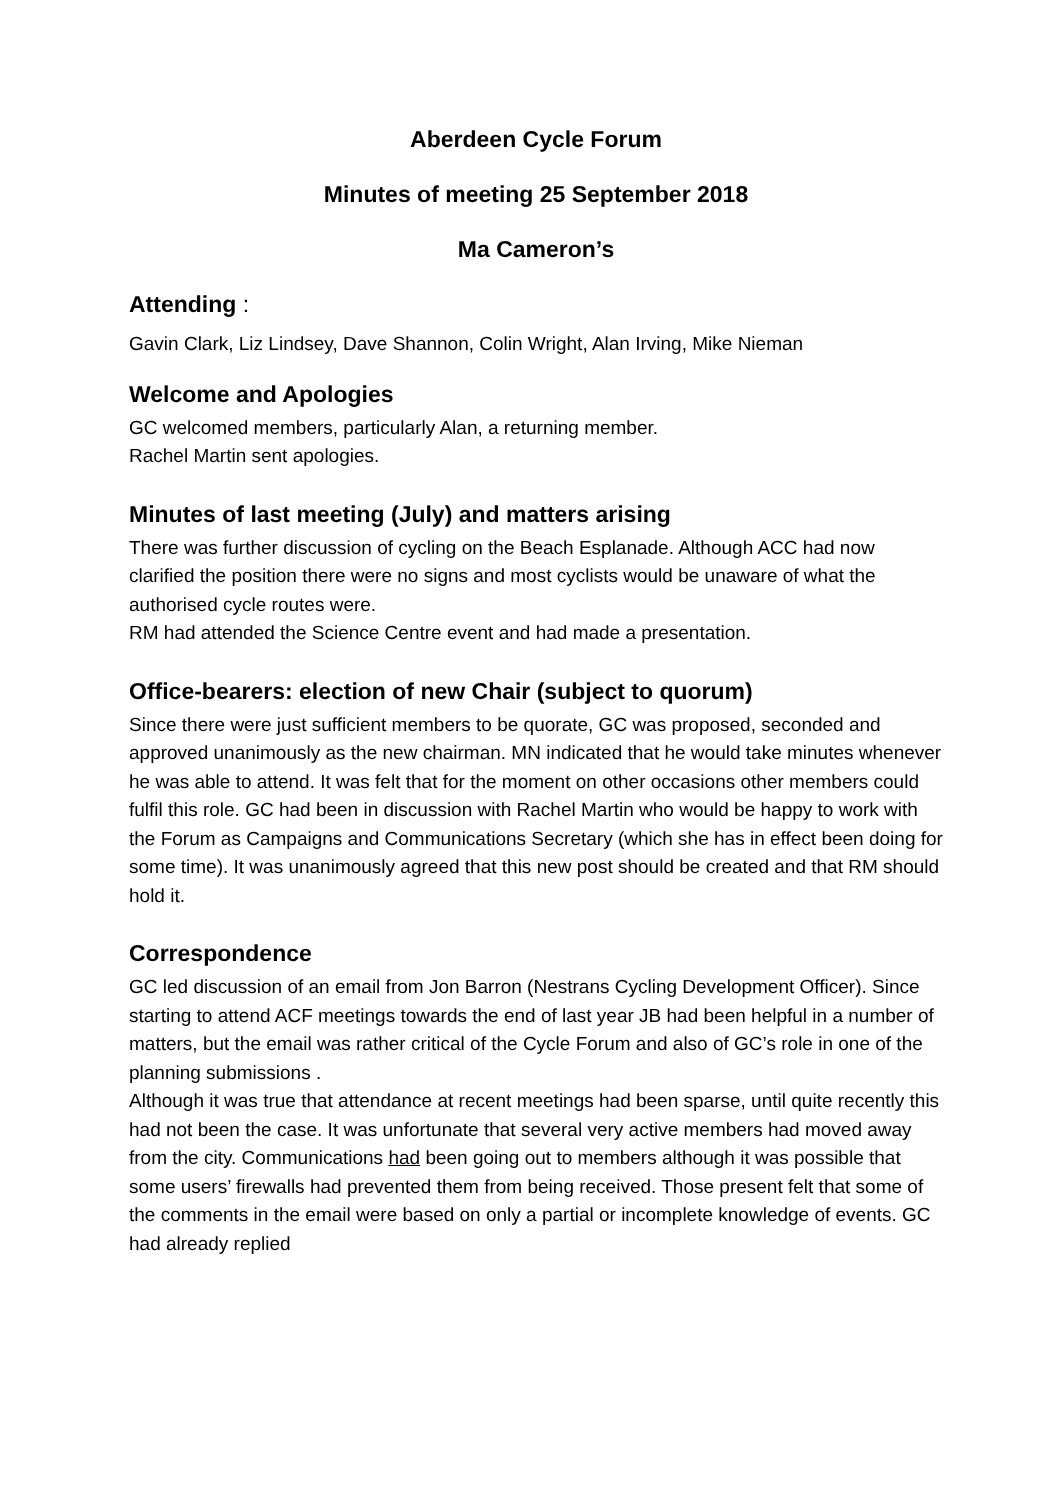Aberdeen Cycle Forum
Minutes of meeting 25 September 2018
Ma Cameron’s
Attending :
Gavin Clark, Liz Lindsey, Dave Shannon, Colin Wright, Alan Irving, Mike Nieman
Welcome and Apologies
GC welcomed members, particularly Alan, a returning member.
Rachel Martin sent apologies.
Minutes of last meeting (July) and matters arising
There was further discussion of cycling on the Beach Esplanade. Although ACC had now clarified the position there were no signs and most cyclists would be unaware of what the authorised cycle routes were.
RM had attended the Science Centre event and had made a presentation.
Office-bearers: election of new Chair (subject to quorum)
Since there were just sufficient members to be quorate, GC was proposed, seconded and approved unanimously as the new chairman. MN indicated that he would take minutes whenever he was able to attend. It was felt that for the moment on other occasions other members could fulfil this role. GC had been in discussion with Rachel Martin who would be happy to work with the Forum as Campaigns and Communications Secretary (which she has in effect been doing for some time). It was unanimously agreed that this new post should be created and that RM should hold it.
Correspondence
GC led discussion of an email from Jon Barron (Nestrans Cycling Development Officer). Since starting to attend ACF meetings towards the end of last year JB had been helpful in a number of matters, but the email was rather critical of the Cycle Forum and also of GC’s role in one of the planning submissions .
Although it was true that attendance at recent meetings had been sparse, until quite recently this had not been the case. It was unfortunate that several very active members had moved away from the city. Communications had been going out to members although it was possible that some users’ firewalls had prevented them from being received. Those present felt that some of the comments in the email were based on only a partial or incomplete knowledge of events. GC had already replied